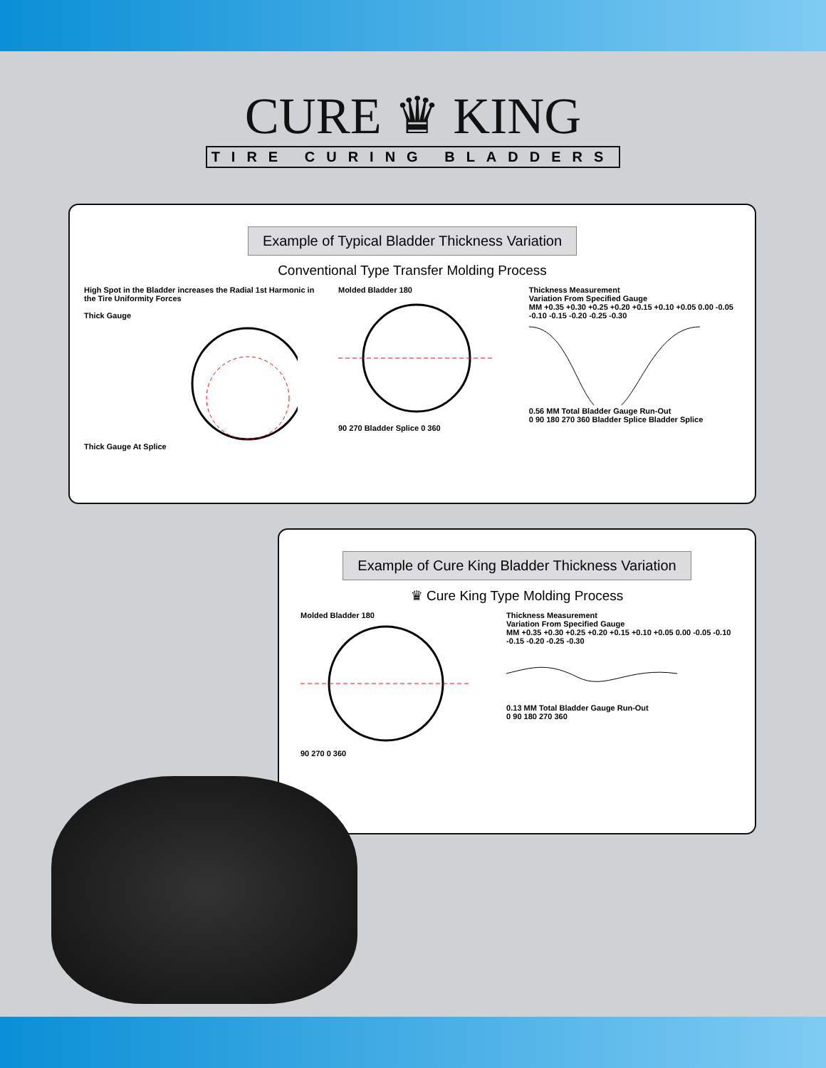CURE ♛ KING
TIRE CURING BLADDERS
Example of Typical Bladder Thickness Variation
Conventional Type Transfer Molding Process
High Spot in the Bladder increases the Radial 1st Harmonic in the Tire Uniformity Forces
Thick Gauge
Thick Gauge At Splice
Molded Bladder 180
90 270 Bladder Splice 0 360
Thickness Measurement
Variation From Specified Gauge
MM +0.35 +0.30 +0.25 +0.20 +0.15 +0.10 +0.05 0.00 -0.05 -0.10 -0.15 -0.20 -0.25 -0.30
0.56 MM Total Bladder Gauge Run-Out
0 90 180 270 360 Bladder Splice Bladder Splice
Example of Cure King Bladder Thickness Variation
♛ Cure King Type Molding Process
Molded Bladder 180
90 270 0 360
Thickness Measurement
Variation From Specified Gauge
MM +0.35 +0.30 +0.25 +0.20 +0.15 +0.10 +0.05 0.00 -0.05 -0.10 -0.15 -0.20 -0.25 -0.30
0.13 MM Total Bladder Gauge Run-Out
0 90 180 270 360